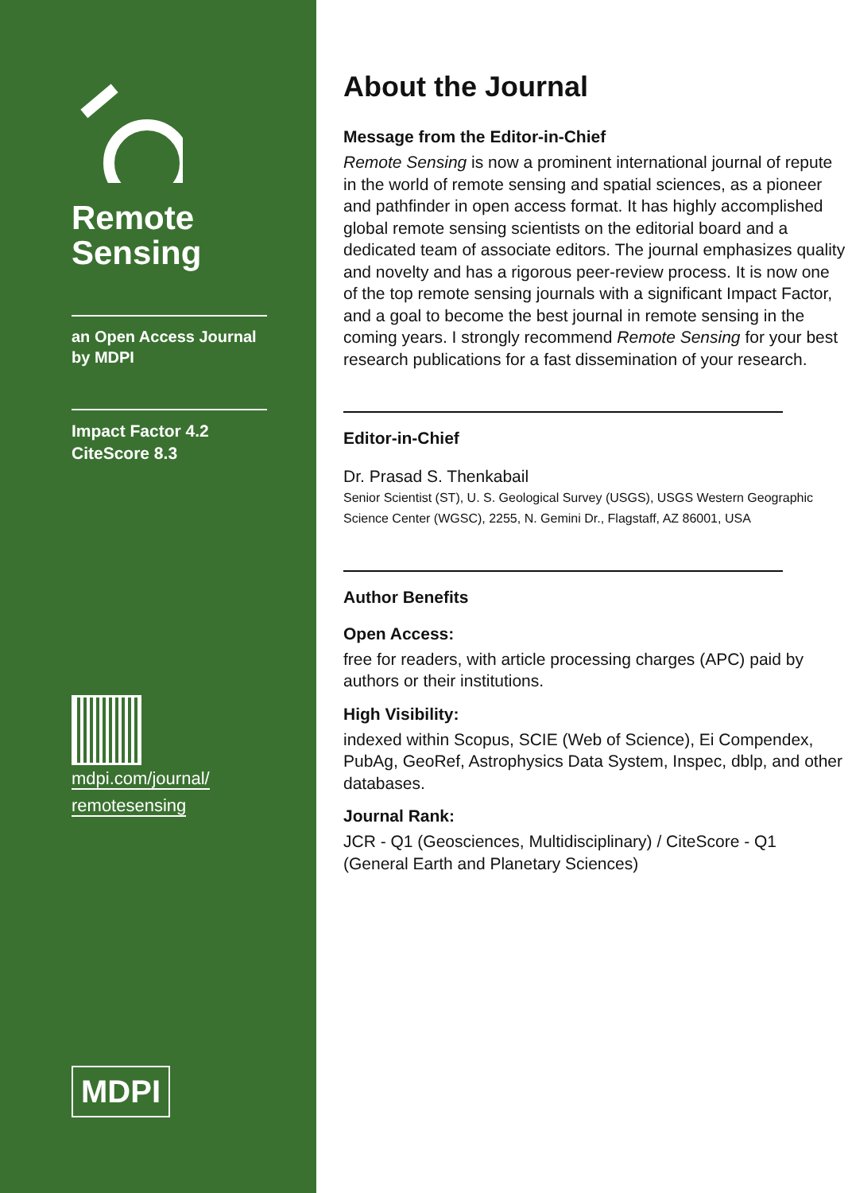Remote
Sensing
an Open Access Journal
by MDPI
Impact Factor 4.2
CiteScore 8.3
mdpi.com/journal/
remotesensing
MDPI
About the Journal
Message from the Editor-in-Chief
Remote Sensing is now a prominent international journal of repute in the world of remote sensing and spatial sciences, as a pioneer and pathfinder in open access format. It has highly accomplished global remote sensing scientists on the editorial board and a dedicated team of associate editors. The journal emphasizes quality and novelty and has a rigorous peer-review process. It is now one of the top remote sensing journals with a significant Impact Factor, and a goal to become the best journal in remote sensing in the coming years. I strongly recommend Remote Sensing for your best research publications for a fast dissemination of your research.
Editor-in-Chief
Dr. Prasad S. Thenkabail
Senior Scientist (ST), U. S. Geological Survey (USGS), USGS Western Geographic Science Center (WGSC), 2255, N. Gemini Dr., Flagstaff, AZ 86001, USA
Author Benefits
Open Access:
free for readers, with article processing charges (APC) paid by authors or their institutions.
High Visibility:
indexed within Scopus, SCIE (Web of Science), Ei Compendex, PubAg, GeoRef, Astrophysics Data System, Inspec, dblp, and other databases.
Journal Rank:
JCR - Q1 (Geosciences, Multidisciplinary) / CiteScore - Q1 (General Earth and Planetary Sciences)